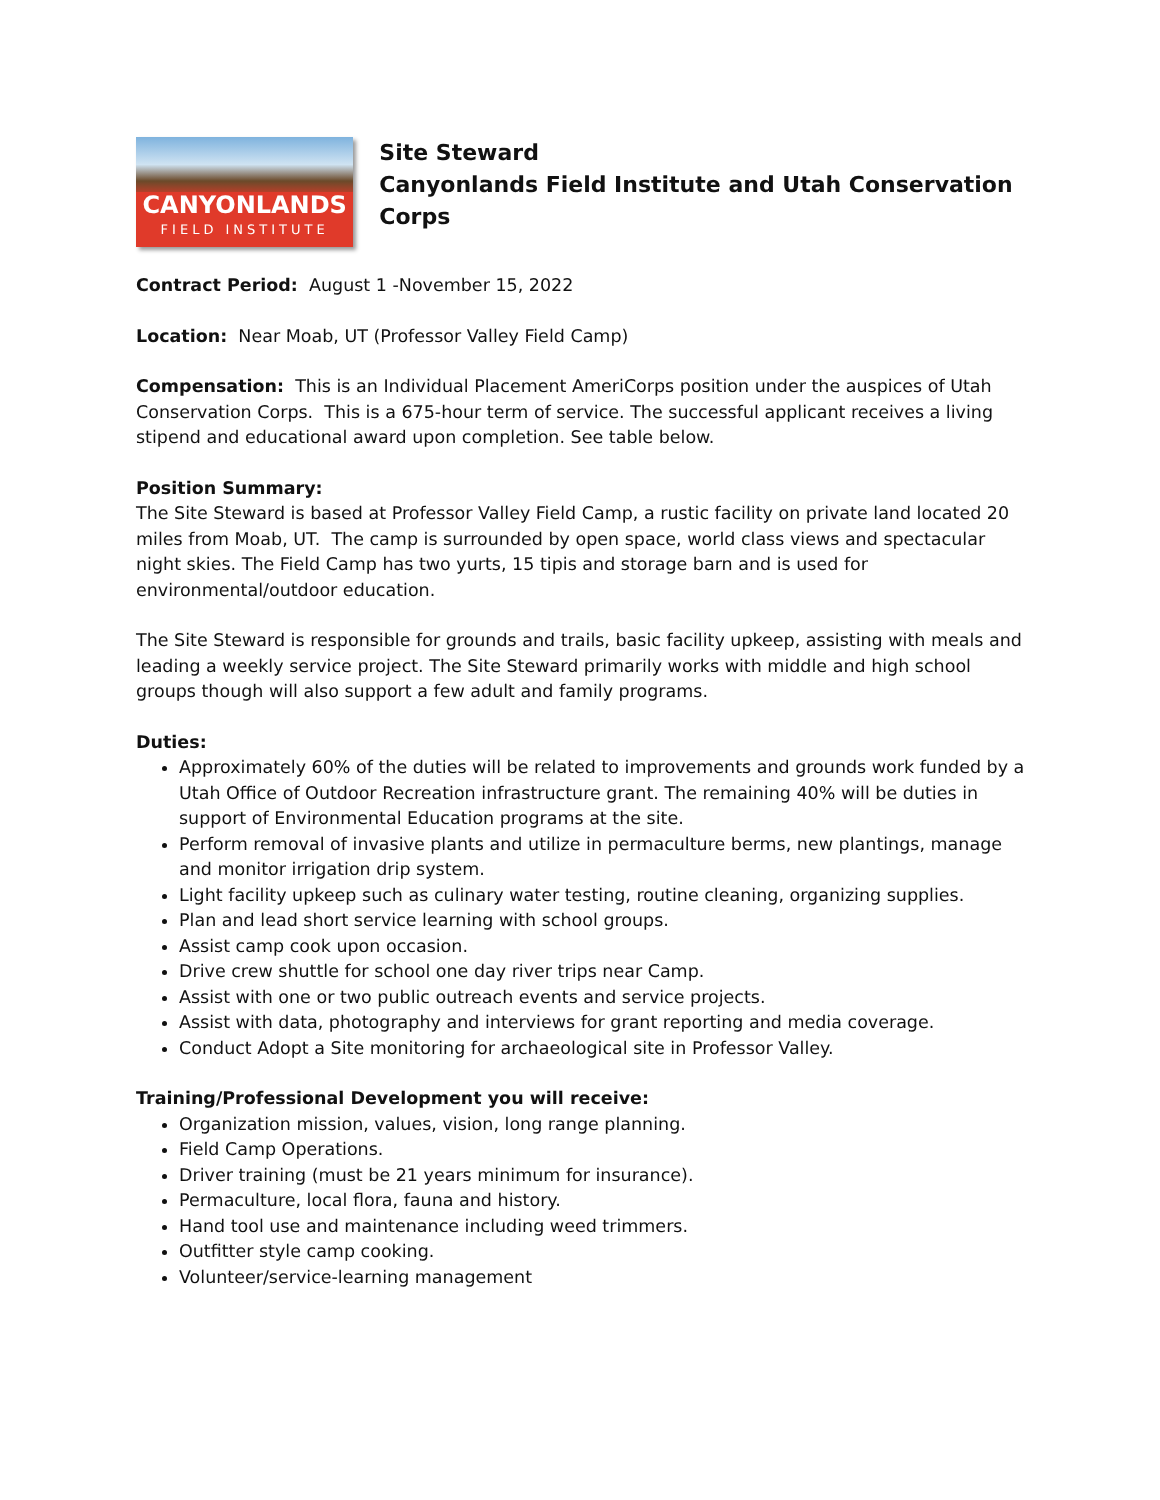CANYONLANDS
FIELD INSTITUTE
Site Steward
Canyonlands Field Institute and Utah Conservation Corps
Contract Period: August 1 -November 15, 2022
Location: Near Moab, UT (Professor Valley Field Camp)
Compensation: This is an Individual Placement AmeriCorps position under the auspices of Utah Conservation Corps. This is a 675-hour term of service. The successful applicant receives a living stipend and educational award upon completion. See table below.
Position Summary:
The Site Steward is based at Professor Valley Field Camp, a rustic facility on private land located 20 miles from Moab, UT. The camp is surrounded by open space, world class views and spectacular night skies. The Field Camp has two yurts, 15 tipis and storage barn and is used for environmental/outdoor education.
The Site Steward is responsible for grounds and trails, basic facility upkeep, assisting with meals and leading a weekly service project. The Site Steward primarily works with middle and high school groups though will also support a few adult and family programs.
Duties:
Approximately 60% of the duties will be related to improvements and grounds work funded by a Utah Office of Outdoor Recreation infrastructure grant. The remaining 40% will be duties in support of Environmental Education programs at the site.
Perform removal of invasive plants and utilize in permaculture berms, new plantings, manage and monitor irrigation drip system.
Light facility upkeep such as culinary water testing, routine cleaning, organizing supplies.
Plan and lead short service learning with school groups.
Assist camp cook upon occasion.
Drive crew shuttle for school one day river trips near Camp.
Assist with one or two public outreach events and service projects.
Assist with data, photography and interviews for grant reporting and media coverage.
Conduct Adopt a Site monitoring for archaeological site in Professor Valley.
Training/Professional Development you will receive:
Organization mission, values, vision, long range planning.
Field Camp Operations.
Driver training (must be 21 years minimum for insurance).
Permaculture, local flora, fauna and history.
Hand tool use and maintenance including weed trimmers.
Outfitter style camp cooking.
Volunteer/service-learning management